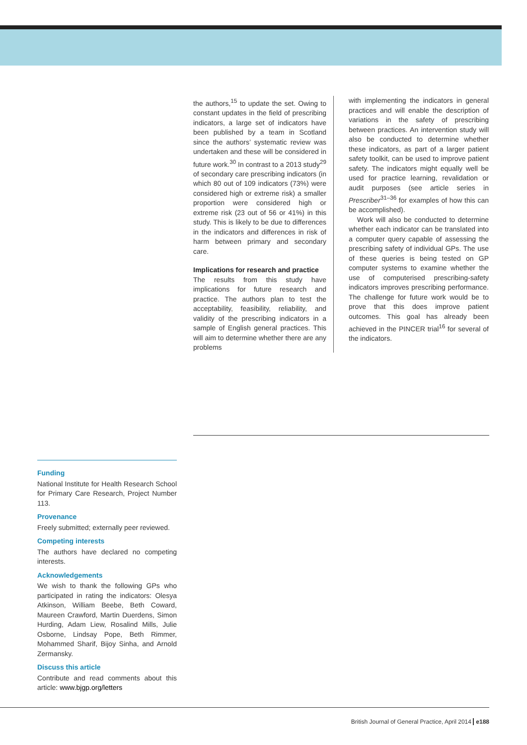the authors,<sup>15</sup> to update the set. Owing to constant updates in the field of prescribing indicators, a large set of indicators have been published by a team in Scotland since the authors’ systematic review was undertaken and these will be considered in future work.<sup>30</sup> In contrast to a 2013 study<sup>29</sup> of secondary care prescribing indicators (in which 80 out of 109 indicators (73%) were considered high or extreme risk) a smaller proportion were considered high or extreme risk (23 out of 56 or 41%) in this study. This is likely to be due to differences in the indicators and differences in risk of harm between primary and secondary care.
Implications for research and practice
The results from this study have implications for future research and practice. The authors plan to test the acceptability, feasibility, reliability, and validity of the prescribing indicators in a sample of English general practices. This will aim to determine whether there are any problems
with implementing the indicators in general practices and will enable the description of variations in the safety of prescribing between practices. An intervention study will also be conducted to determine whether these indicators, as part of a larger patient safety toolkit, can be used to improve patient safety. The indicators might equally well be used for practice learning, revalidation or audit purposes (see article series in Prescriber<sup>31–36</sup> for examples of how this can be accomplished).
Work will also be conducted to determine whether each indicator can be translated into a computer query capable of assessing the prescribing safety of individual GPs. The use of these queries is being tested on GP computer systems to examine whether the use of computerised prescribing-safety indicators improves prescribing performance. The challenge for future work would be to prove that this does improve patient outcomes. This goal has already been achieved in the PINCER trial<sup>16</sup> for several of the indicators.
Funding
National Institute for Health Research School for Primary Care Research, Project Number 113.
Provenance
Freely submitted; externally peer reviewed.
Competing interests
The authors have declared no competing interests.
Acknowledgements
We wish to thank the following GPs who participated in rating the indicators: Olesya Atkinson, William Beebe, Beth Coward, Maureen Crawford, Martin Duerdens, Simon Hurding, Adam Liew, Rosalind Mills, Julie Osborne, Lindsay Pope, Beth Rimmer, Mohammed Sharif, Bijoy Sinha, and Arnold Zermansky.
Discuss this article
Contribute and read comments about this article: www.bjgp.org/letters
British Journal of General Practice, April 2014 e188